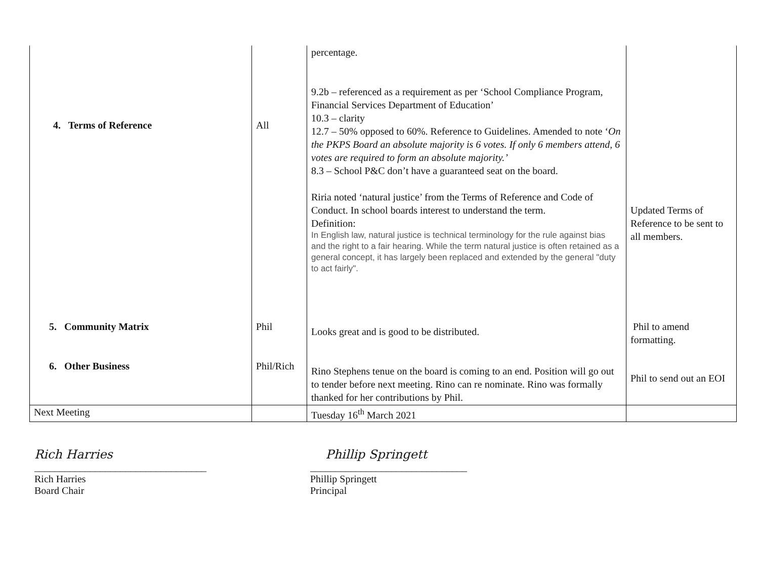| 4. Terms of Reference | All | percentage. 9.2b – referenced as a requirement as per ‘School Compliance Program, Financial Services Department of Education’ 10.3 – clarity 12.7 – 50% opposed to 60%. Reference to Guidelines. Amended to note ‘ On the PKPS Board an absolute majority is 6 votes. If only 6 members attend, 6 votes are required to form an absolute majority.’ 8.3 – School P&C don’t have a guaranteed seat on the board. Riria noted ‘natural justice’ from the Terms of Reference and Code of Conduct. In school boards interest to understand the term. Definition: In English law, natural justice is technical terminology for the rule against bias and the right to a fair hearing. While the term natural justice is often retained as a general concept, it has largely been replaced and extended by the general "duty to act fairly". | Updated Terms of Reference to be sent to all members. |
| 5. Community Matrix | Phil | Looks great and is good to be distributed. | Phil to amend formatting. |
| 6. Other Business | Phil/Rich | Rino Stephens tenue on the board is coming to an end. Position will go out to tender before next meeting. Rino can re nominate. Rino was formally thanked for her contributions by Phil. | Phil to send out an EOI |
| Next Meeting | | Tuesday 16<sup>th</sup> March 2021 | |
Rich Harries
__________________________________
Rich Harries
Board Chair
Phillip Springett
_______________________________
Phillip Springett
Principal